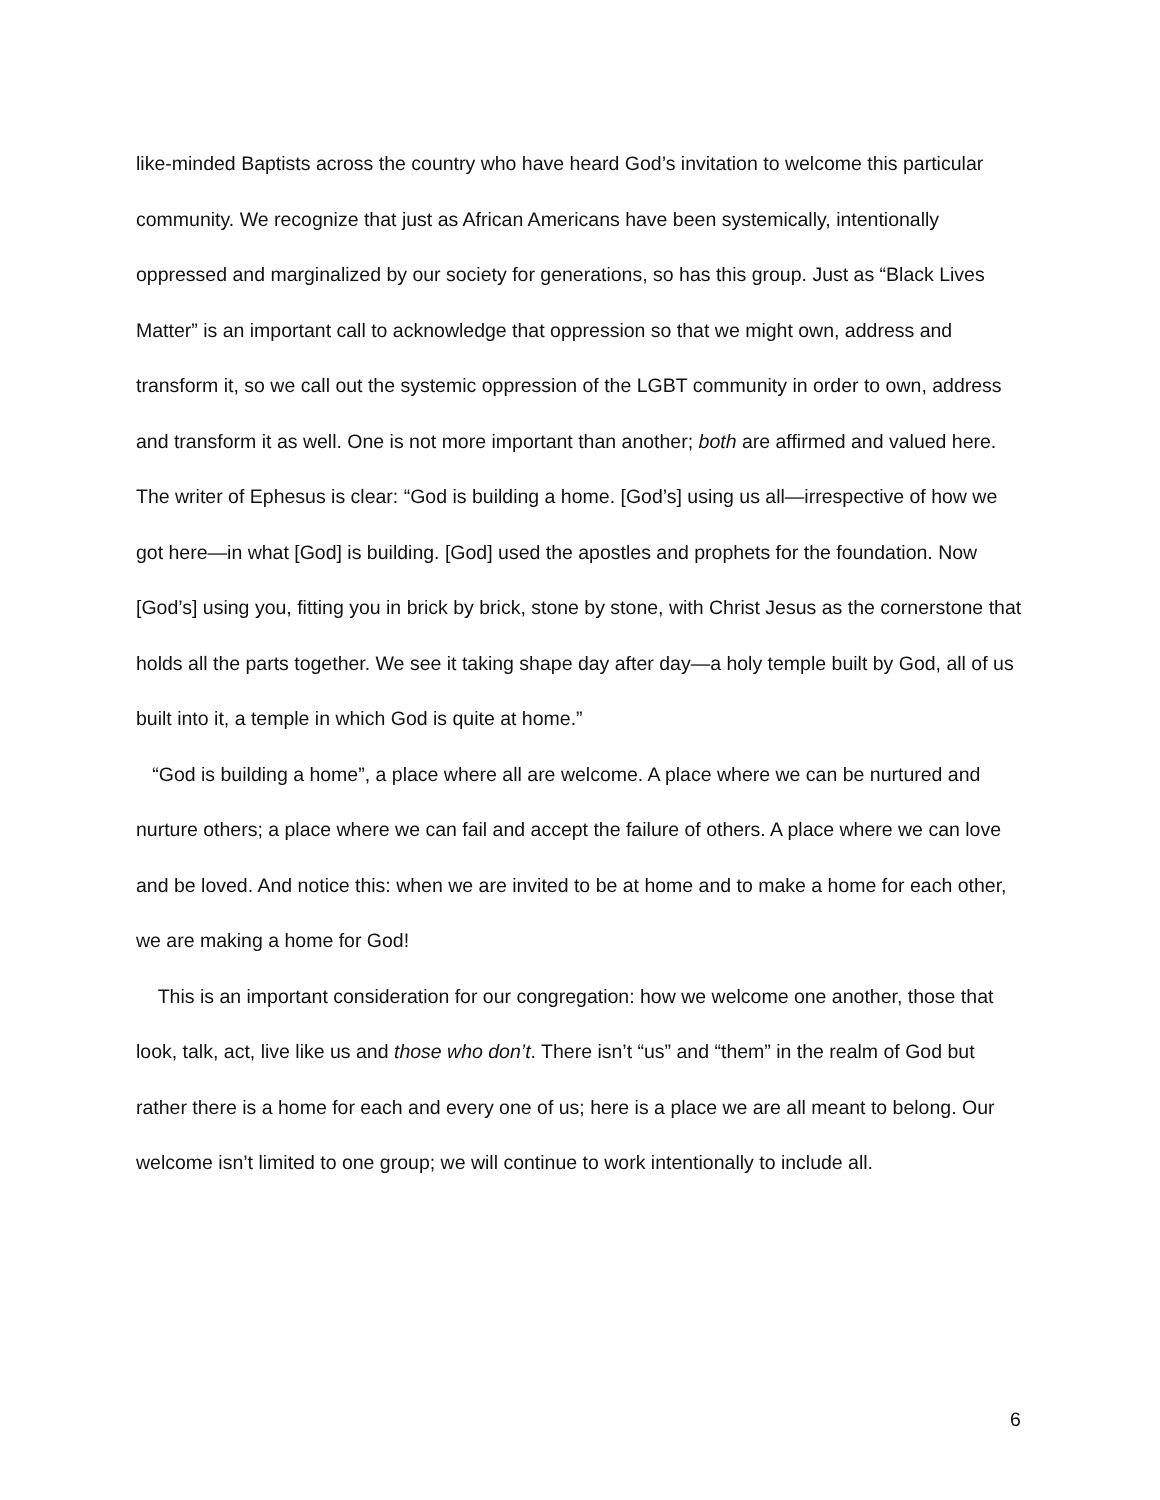like-minded Baptists across the country who have heard God’s invitation to welcome this particular community. We recognize that just as African Americans have been systemically, intentionally oppressed and marginalized by our society for generations, so has this group. Just as “Black Lives Matter” is an important call to acknowledge that oppression so that we might own, address and transform it, so we call out the systemic oppression of the LGBT community in order to own, address and transform it as well. One is not more important than another; both are affirmed and valued here. The writer of Ephesus is clear: “God is building a home. [God’s] using us all—irrespective of how we got here—in what [God] is building. [God] used the apostles and prophets for the foundation. Now [God’s] using you, fitting you in brick by brick, stone by stone, with Christ Jesus as the cornerstone that holds all the parts together. We see it taking shape day after day—a holy temple built by God, all of us built into it, a temple in which God is quite at home.”
“God is building a home”, a place where all are welcome. A place where we can be nurtured and nurture others; a place where we can fail and accept the failure of others. A place where we can love and be loved. And notice this: when we are invited to be at home and to make a home for each other, we are making a home for God!
This is an important consideration for our congregation: how we welcome one another, those that look, talk, act, live like us and those who don’t. There isn’t “us” and “them” in the realm of God but rather there is a home for each and every one of us; here is a place we are all meant to belong. Our welcome isn’t limited to one group; we will continue to work intentionally to include all.
6